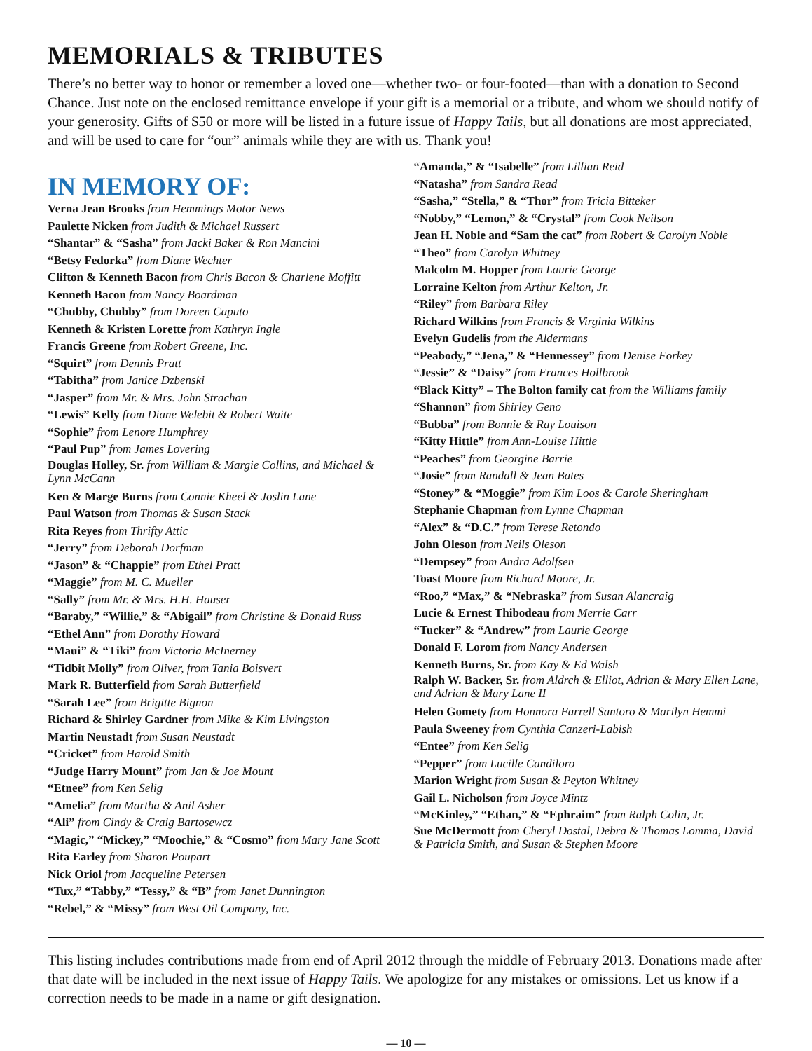MEMORIALS & TRIBUTES
There’s no better way to honor or remember a loved one—whether two- or four-footed—than with a donation to Second Chance. Just note on the enclosed remittance envelope if your gift is a memorial or a tribute, and whom we should notify of your generosity. Gifts of $50 or more will be listed in a future issue of Happy Tails, but all donations are most appreciated, and will be used to care for “our” animals while they are with us. Thank you!
IN MEMORY OF:
Verna Jean Brooks from Hemmings Motor News
Paulette Nicken from Judith & Michael Russert
“Shantar” & “Sasha” from Jacki Baker & Ron Mancini
“Betsy Fedorka” from Diane Wechter
Clifton & Kenneth Bacon from Chris Bacon & Charlene Moffitt
Kenneth Bacon from Nancy Boardman
“Chubby, Chubby” from Doreen Caputo
Kenneth & Kristen Lorette from Kathryn Ingle
Francis Greene from Robert Greene, Inc.
“Squirt” from Dennis Pratt
“Tabitha” from Janice Dzbenski
“Jasper” from Mr. & Mrs. John Strachan
“Lewis” Kelly from Diane Welebit & Robert Waite
“Sophie” from Lenore Humphrey
“Paul Pup” from James Lovering
Douglas Holley, Sr. from William & Margie Collins, and Michael & Lynn McCann
Ken & Marge Burns from Connie Kheel & Joslin Lane
Paul Watson from Thomas & Susan Stack
Rita Reyes from Thrifty Attic
“Jerry” from Deborah Dorfman
“Jason” & “Chappie” from Ethel Pratt
“Maggie” from M. C. Mueller
“Sally” from Mr. & Mrs. H.H. Hauser
“Baraby,” “Willie,” & “Abigail” from Christine & Donald Russ
“Ethel Ann” from Dorothy Howard
“Maui” & “Tiki” from Victoria McInerney
“Tidbit Molly” from Oliver, from Tania Boisvert
Mark R. Butterfield from Sarah Butterfield
“Sarah Lee” from Brigitte Bignon
Richard & Shirley Gardner from Mike & Kim Livingston
Martin Neustadt from Susan Neustadt
“Cricket” from Harold Smith
“Judge Harry Mount” from Jan & Joe Mount
“Etnee” from Ken Selig
“Amelia” from Martha & Anil Asher
“Ali” from Cindy & Craig Bartosewcz
“Magic,” “Mickey,” “Moochie,” & “Cosmo” from Mary Jane Scott
Rita Earley from Sharon Poupart
Nick Oriol from Jacqueline Petersen
“Tux,” “Tabby,” “Tessy,” & “B” from Janet Dunnington
“Rebel,” & “Missy” from West Oil Company, Inc.
“Amanda,” & “Isabelle” from Lillian Reid
“Natasha” from Sandra Read
“Sasha,” “Stella,” & “Thor” from Tricia Bitteker
“Nobby,” “Lemon,” & “Crystal” from Cook Neilson
Jean H. Noble and “Sam the cat” from Robert & Carolyn Noble
“Theo” from Carolyn Whitney
Malcolm M. Hopper from Laurie George
Lorraine Kelton from Arthur Kelton, Jr.
“Riley” from Barbara Riley
Richard Wilkins from Francis & Virginia Wilkins
Evelyn Gudelis from the Aldermans
“Peabody,” “Jena,” & “Hennessey” from Denise Forkey
“Jessie” & “Daisy” from Frances Hollbrook
“Black Kitty” – The Bolton family cat from the Williams family
“Shannon” from Shirley Geno
“Bubba” from Bonnie & Ray Louison
“Kitty Hittle” from Ann-Louise Hittle
“Peaches” from Georgine Barrie
“Josie” from Randall & Jean Bates
“Stoney” & “Moggie” from Kim Loos & Carole Sheringham
Stephanie Chapman from Lynne Chapman
“Alex” & “D.C.” from Terese Retondo
John Oleson from Neils Oleson
“Dempsey” from Andra Adolfsen
Toast Moore from Richard Moore, Jr.
“Roo,” “Max,” & “Nebraska” from Susan Alancraig
Lucie & Ernest Thibodeau from Merrie Carr
“Tucker” & “Andrew” from Laurie George
Donald F. Lorom from Nancy Andersen
Kenneth Burns, Sr. from Kay & Ed Walsh
Ralph W. Backer, Sr. from Aldrch & Elliot, Adrian & Mary Ellen Lane, and Adrian & Mary Lane II
Helen Gomety from Honnora Farrell Santoro & Marilyn Hemmi
Paula Sweeney from Cynthia Canzeri-Labish
“Entee” from Ken Selig
“Pepper” from Lucille Candiloro
Marion Wright from Susan & Peyton Whitney
Gail L. Nicholson from Joyce Mintz
“McKinley,” “Ethan,” & “Ephraim” from Ralph Colin, Jr.
Sue McDermott from Cheryl Dostal, Debra & Thomas Lomma, David & Patricia Smith, and Susan & Stephen Moore
This listing includes contributions made from end of April 2012 through the middle of February 2013. Donations made after that date will be included in the next issue of Happy Tails. We apologize for any mistakes or omissions. Let us know if a correction needs to be made in a name or gift designation.
— 10 —